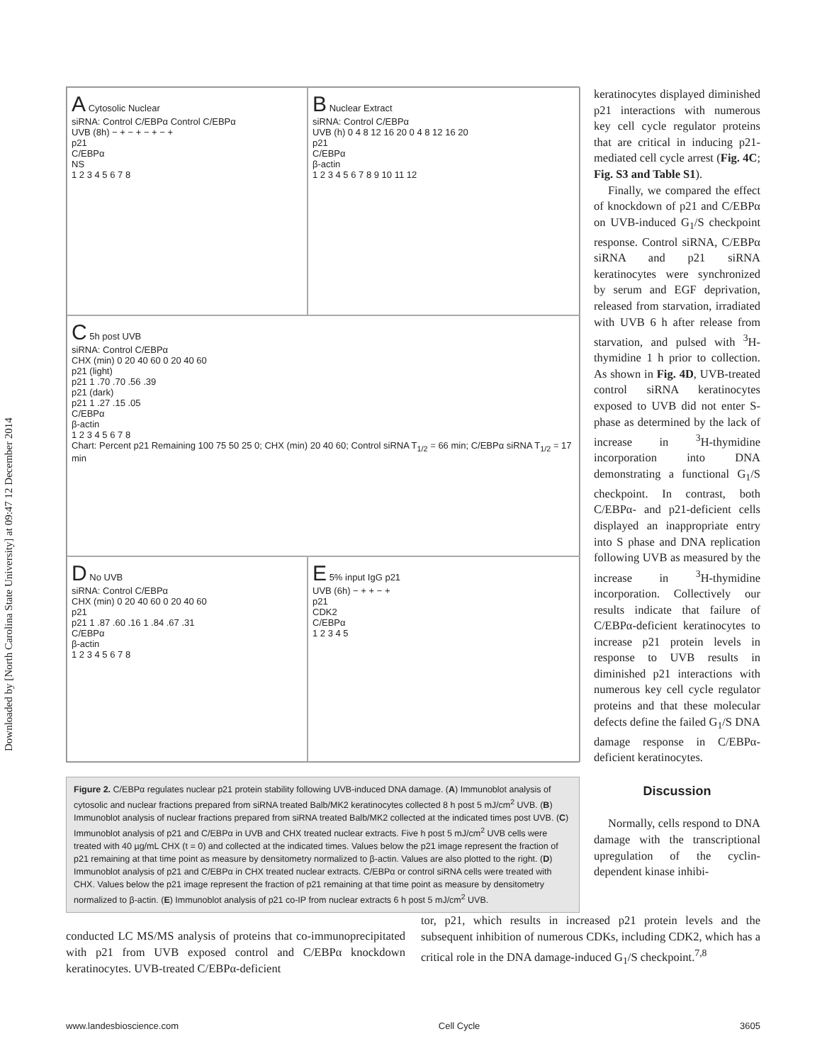Downloaded by [North Carolina State University] at 09:47 12 December 2014
A Cytosolic Nuclear
siRNA: Control C/EBPα Control C/EBPα
UVB (8h) − + − + − + − +
p21
C/EBPα
NS
1 2 3 4 5 6 7 8
B Nuclear Extract
siRNA: Control C/EBPα
UVB (h) 0 4 8 12 16 20 0 4 8 12 16 20
p21
C/EBPα
β-actin
1 2 3 4 5 6 7 8 9 10 11 12
C 5h post UVB
siRNA: Control C/EBPα
CHX (min) 0 20 40 60 0 20 40 60
p21 (light)
p21 1 .70 .70 .56 .39
p21 (dark)
p21 1 .27 .15 .05
C/EBPα
β-actin
1 2 3 4 5 6 7 8
Chart: Percent p21 Remaining 100 75 50 25 0; CHX (min) 20 40 60; Control siRNA T<sub>1/2</sub> = 66 min; C/EBPα siRNA T<sub>1/2</sub> = 17 min
D No UVB
siRNA: Control C/EBPα
CHX (min) 0 20 40 60 0 20 40 60
p21
p21 1 .87 .60 .16 1 .84 .67 .31
C/EBPα
β-actin
1 2 3 4 5 6 7 8
E 5% input IgG p21
UVB (6h) − + + − +
p21
CDK2
C/EBPα
1 2 3 4 5
Figure 2. C/EBPα regulates nuclear p21 protein stability following UVB-induced DNA damage. (A) Immunoblot analysis of cytosolic and nuclear fractions prepared from siRNA treated Balb/MK2 keratinocytes collected 8 h post 5 mJ/cm<sup>2</sup> UVB. (B) Immunoblot analysis of nuclear fractions prepared from siRNA treated Balb/MK2 collected at the indicated times post UVB. (C) Immunoblot analysis of p21 and C/EBPα in UVB and CHX treated nuclear extracts. Five h post 5 mJ/cm<sup>2</sup> UVB cells were treated with 40 µg/mL CHX (t = 0) and collected at the indicated times. Values below the p21 image represent the fraction of p21 remaining at that time point as measure by densitometry normalized to β-actin. Values are also plotted to the right. (D) Immunoblot analysis of p21 and C/EBPα in CHX treated nuclear extracts. C/EBPα or control siRNA cells were treated with CHX. Values below the p21 image represent the fraction of p21 remaining at that time point as measure by densitometry normalized to β-actin. (E) Immunoblot analysis of p21 co-IP from nuclear extracts 6 h post 5 mJ/cm<sup>2</sup> UVB.
keratinocytes displayed diminished p21 interactions with numerous key cell cycle regulator proteins that are critical in inducing p21-mediated cell cycle arrest (Fig. 4C; Fig. S3 and Table S1).
Finally, we compared the effect of knockdown of p21 and C/EBPα on UVB-induced G<sub>1</sub>/S checkpoint response. Control siRNA, C/EBPα siRNA and p21 siRNA keratinocytes were synchronized by serum and EGF deprivation, released from starvation, irradiated with UVB 6 h after release from starvation, and pulsed with <sup>3</sup>H-thymidine 1 h prior to collection. As shown in Fig. 4D, UVB-treated control siRNA keratinocytes exposed to UVB did not enter S-phase as determined by the lack of increase in <sup>3</sup>H-thymidine incorporation into DNA demonstrating a functional G<sub>1</sub>/S checkpoint. In contrast, both C/EBPα- and p21-deficient cells displayed an inappropriate entry into S phase and DNA replication following UVB as measured by the increase in <sup>3</sup>H-thymidine incorporation. Collectively our results indicate that failure of C/EBPα-deficient keratinocytes to increase p21 protein levels in response to UVB results in diminished p21 interactions with numerous key cell cycle regulator proteins and that these molecular defects define the failed G<sub>1</sub>/S DNA damage response in C/EBPα-deficient keratinocytes.
Discussion
Normally, cells respond to DNA damage with the transcriptional upregulation of the cyclin-dependent kinase inhibi-
conducted LC MS/MS analysis of proteins that co-immunoprecipitated with p21 from UVB exposed control and C/EBPα knockdown keratinocytes. UVB-treated C/EBPα-deficient
tor, p21, which results in increased p21 protein levels and the subsequent inhibition of numerous CDKs, including CDK2, which has a critical role in the DNA damage-induced G<sub>1</sub>/S checkpoint.<sup>7,8</sup>
www.landesbioscience.com Cell Cycle 3605